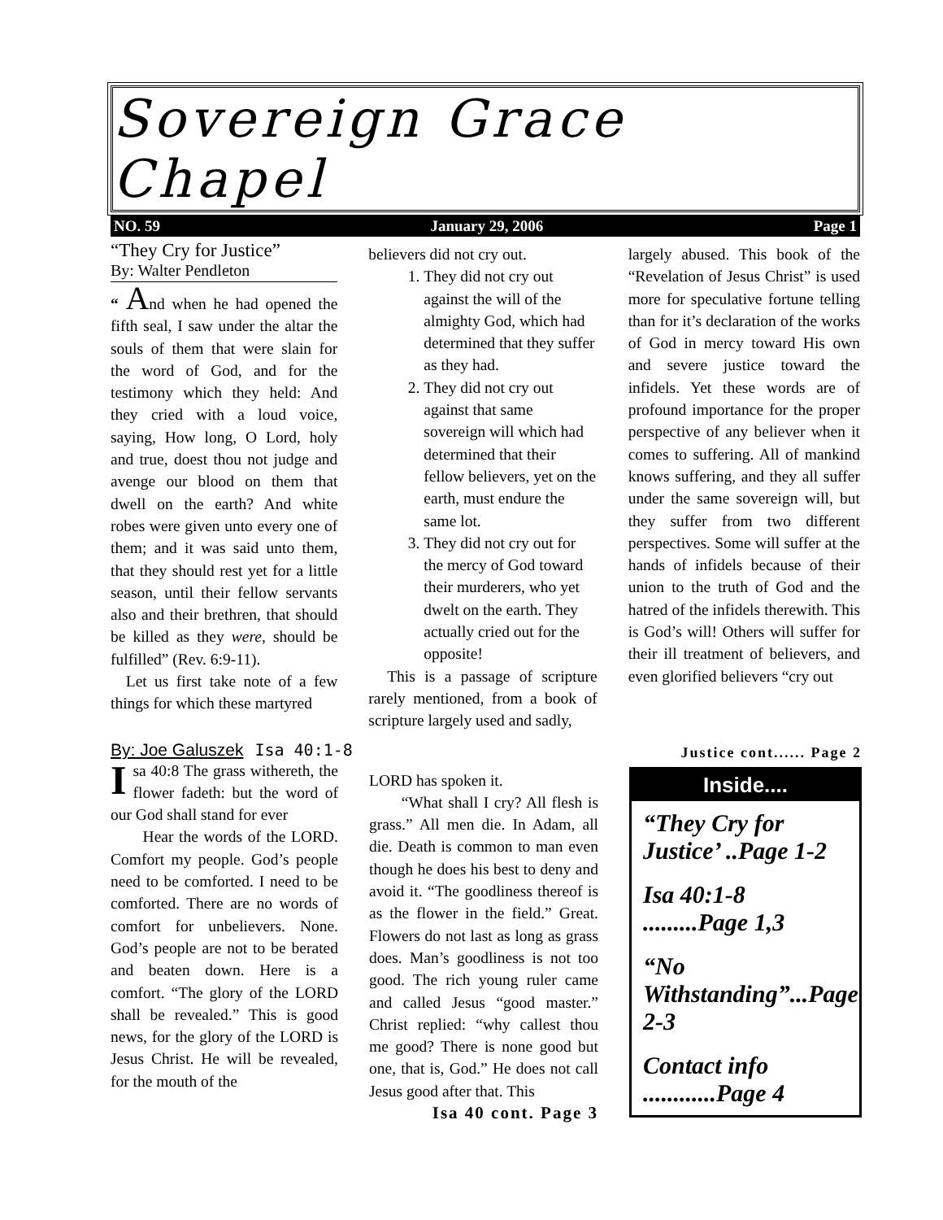Sovereign Grace Chapel
NO. 59 January 29, 2006 Page 1
“They Cry for Justice”
By: Walter Pendleton
“ And when he had opened the fifth seal, I saw under the altar the souls of them that were slain for the word of God, and for the testimony which they held: And they cried with a loud voice, saying, How long, O Lord, holy and true, doest thou not judge and avenge our blood on them that dwell on the earth? And white robes were given unto every one of them; and it was said unto them, that they should rest yet for a little season, until their fellow servants also and their brethren, that should be killed as they were, should be fulfilled” (Rev. 6:9-11).
Let us first take note of a few things for which these martyred
believers did not cry out.
1. They did not cry out against the will of the almighty God, which had determined that they suffer as they had.
2. They did not cry out against that same sovereign will which had determined that their fellow believers, yet on the earth, must endure the same lot.
3. They did not cry out for the mercy of God toward their murderers, who yet dwelt on the earth. They actually cried out for the opposite!
This is a passage of scripture rarely mentioned, from a book of scripture largely used and sadly,
largely abused. This book of the “Revelation of Jesus Christ” is used more for speculative fortune telling than for it’s declaration of the works of God in mercy toward His own and severe justice toward the infidels. Yet these words are of profound importance for the proper perspective of any believer when it comes to suffering. All of mankind knows suffering, and they all suffer under the same sovereign will, but they suffer from two different perspectives. Some will suffer at the hands of infidels because of their union to the truth of God and the hatred of the infidels therewith. This is God’s will! Others will suffer for their ill treatment of believers, and even glorified believers “cry out
By: Joe Galuszek Isa 40:1-8
Isa 40:8 The grass withereth, the flower fadeth: but the word of our God shall stand for ever
Hear the words of the LORD. Comfort my people. God’s people need to be comforted. I need to be comforted. There are no words of comfort for unbelievers. None. God’s people are not to be berated and beaten down. Here is a comfort. “The glory of the LORD shall be revealed.” This is good news, for the glory of the LORD is Jesus Christ. He will be revealed, for the mouth of the
LORD has spoken it.
“What shall I cry? All flesh is grass.” All men die. In Adam, all die. Death is common to man even though he does his best to deny and avoid it. “The goodliness thereof is as the flower in the field.” Great. Flowers do not last as long as grass does. Man’s goodliness is not too good. The rich young ruler came and called Jesus “good master.” Christ replied: “why callest thou me good? There is none good but one, that is, God.” He does not call Jesus good after that. This
Isa 40 cont. Page 3
Justice cont...... Page 2
Inside....
“They Cry for Justice’ ..Page 1-2
Isa 40:1-8 .........Page 1,3
“No Withstanding”...Page 2-3
Contact info ............Page 4